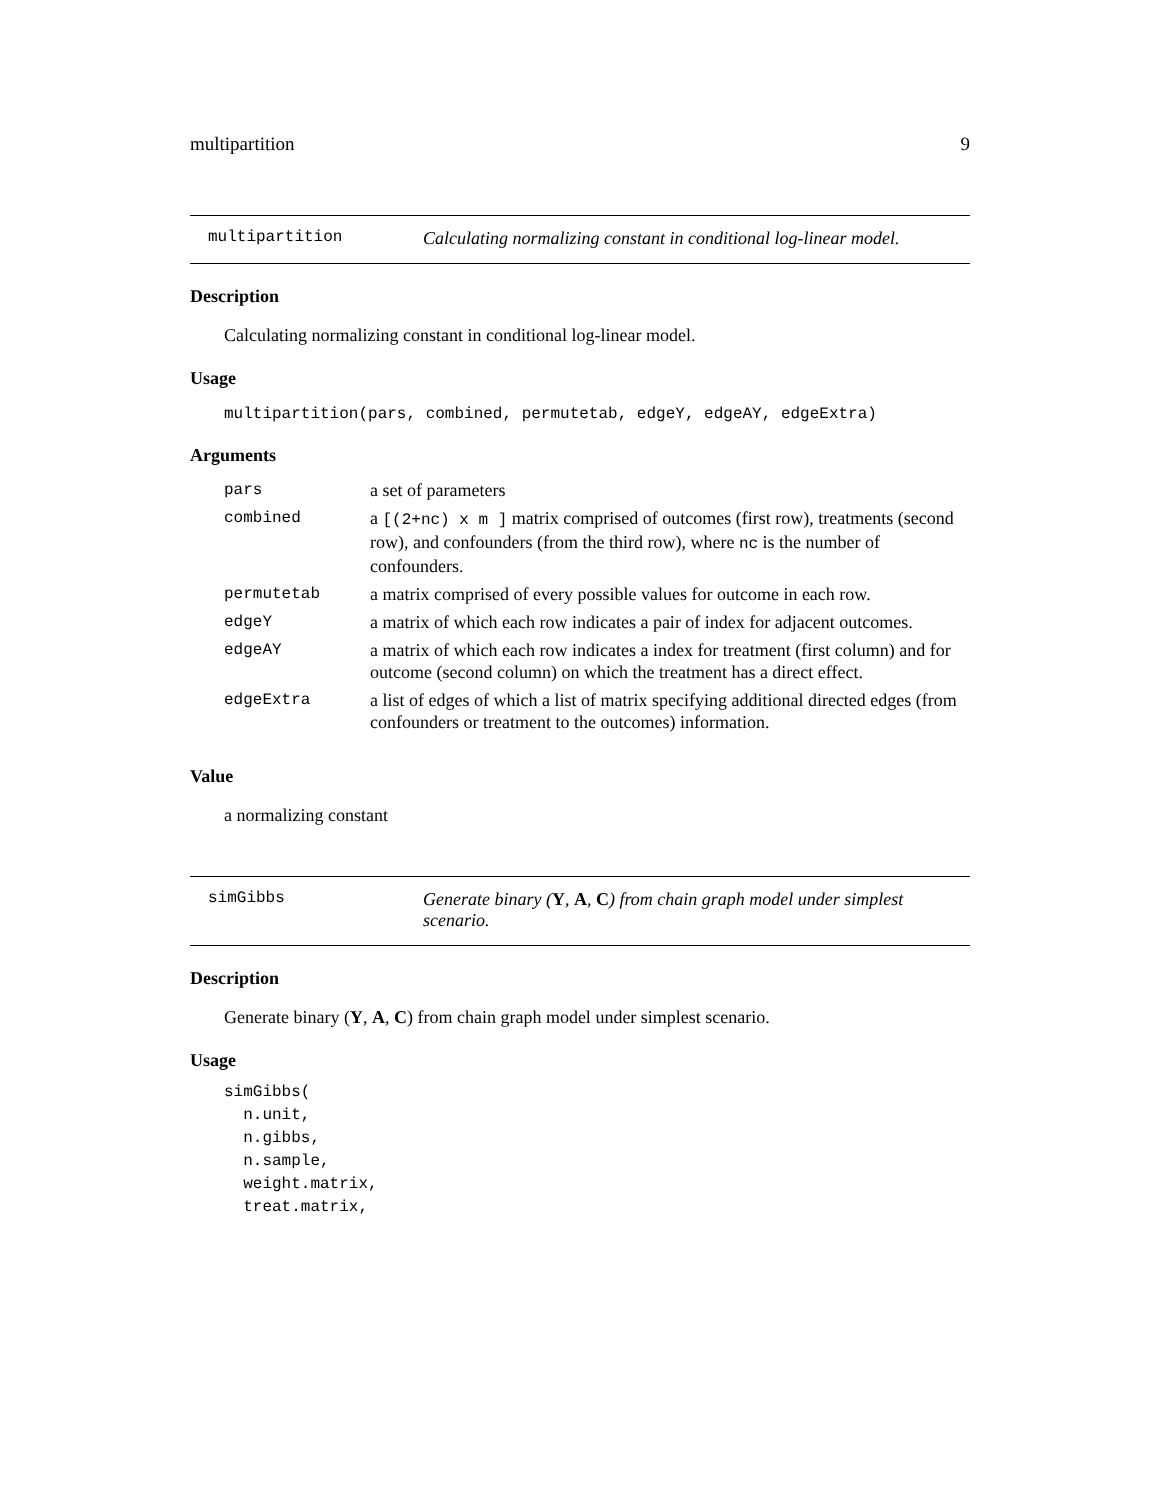multipartition 9
multipartition Calculating normalizing constant in conditional log-linear model.
Description
Calculating normalizing constant in conditional log-linear model.
Usage
multipartition(pars, combined, permutetab, edgeY, edgeAY, edgeExtra)
Arguments
| pars | a set of parameters |
| combined | a [(2+nc) x m ] matrix comprised of outcomes (first row), treatments (second row), and confounders (from the third row), where nc is the number of confounders. |
| permutetab | a matrix comprised of every possible values for outcome in each row. |
| edgeY | a matrix of which each row indicates a pair of index for adjacent outcomes. |
| edgeAY | a matrix of which each row indicates a index for treatment (first column) and for outcome (second column) on which the treatment has a direct effect. |
| edgeExtra | a list of edges of which a list of matrix specifying additional directed edges (from confounders or treatment to the outcomes) information. |
Value
a normalizing constant
simGibbs Generate binary (Y, A, C) from chain graph model under simplest scenario.
Description
Generate binary (Y, A, C) from chain graph model under simplest scenario.
Usage
simGibbs(
  n.unit,
  n.gibbs,
  n.sample,
  weight.matrix,
  treat.matrix,